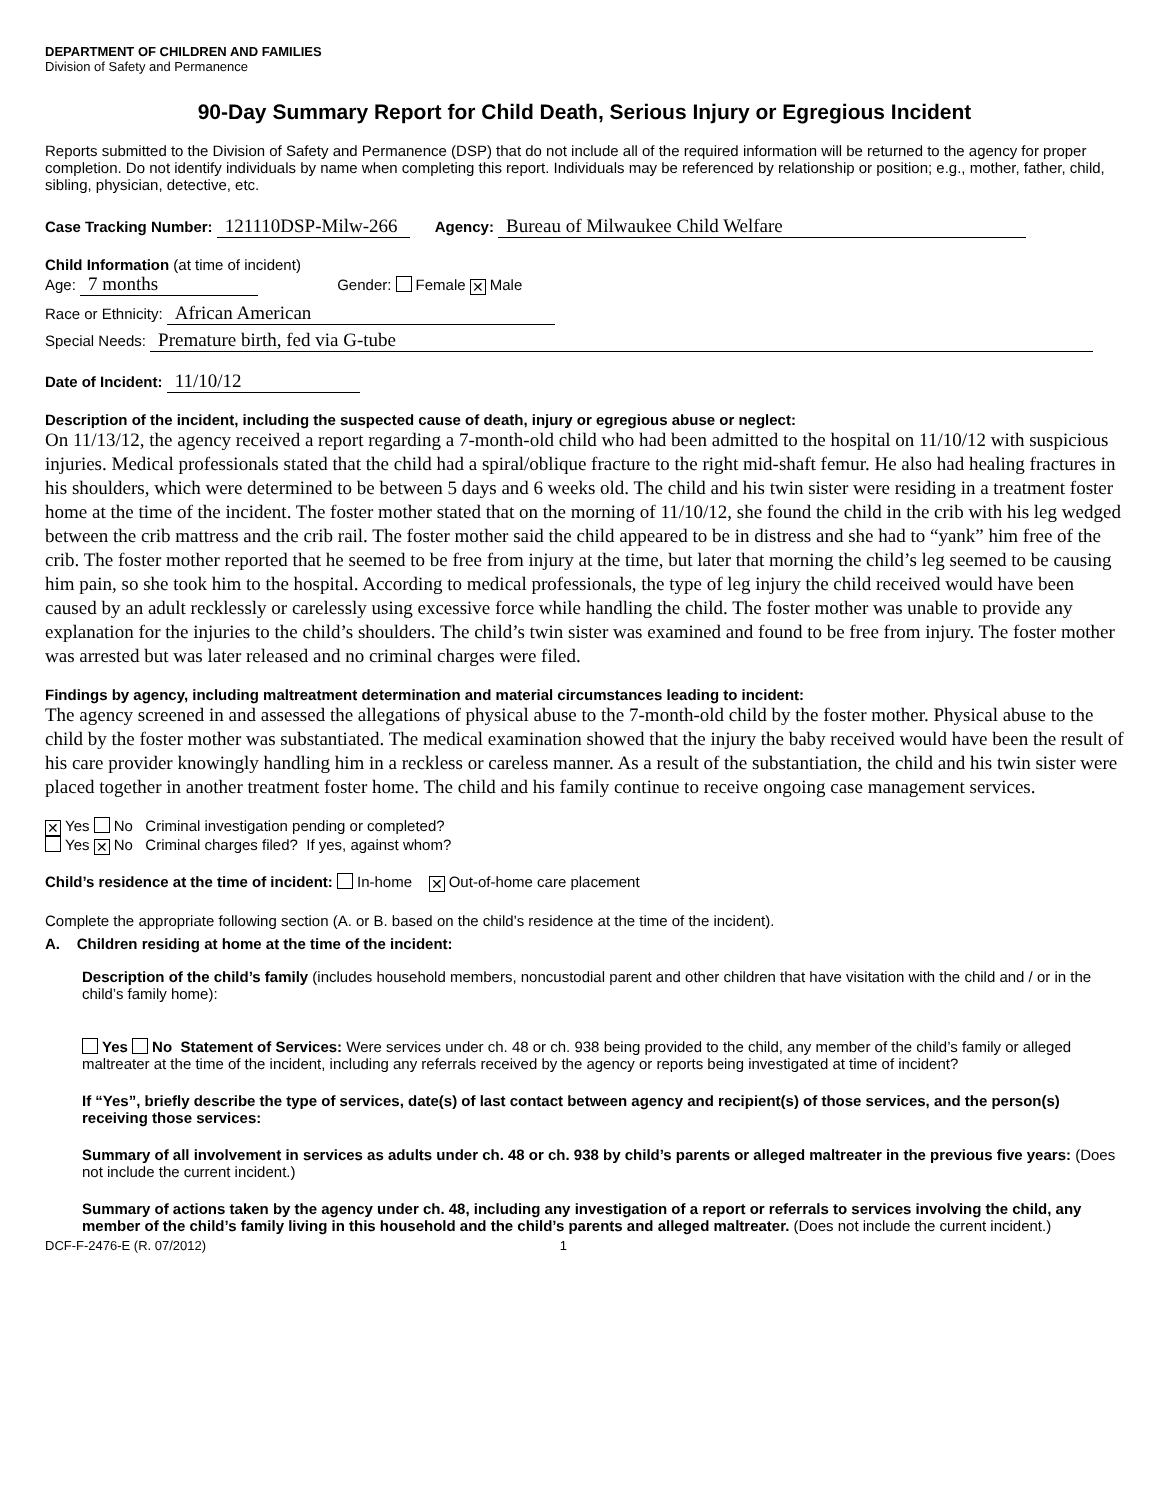DEPARTMENT OF CHILDREN AND FAMILIES
Division of Safety and Permanence
90-Day Summary Report for Child Death, Serious Injury or Egregious Incident
Reports submitted to the Division of Safety and Permanence (DSP) that do not include all of the required information will be returned to the agency for proper completion. Do not identify individuals by name when completing this report. Individuals may be referenced by relationship or position; e.g., mother, father, child, sibling, physician, detective, etc.
Case Tracking Number: 121110DSP-Milw-266 Agency: Bureau of Milwaukee Child Welfare
Child Information (at time of incident)
Age: 7 months Gender: Female ✕ Male
Race or Ethnicity: African American
Special Needs: Premature birth, fed via G-tube
Date of Incident: 11/10/12
Description of the incident, including the suspected cause of death, injury or egregious abuse or neglect:
On 11/13/12, the agency received a report regarding a 7-month-old child who had been admitted to the hospital on 11/10/12 with suspicious injuries. Medical professionals stated that the child had a spiral/oblique fracture to the right mid-shaft femur. He also had healing fractures in his shoulders, which were determined to be between 5 days and 6 weeks old. The child and his twin sister were residing in a treatment foster home at the time of the incident. The foster mother stated that on the morning of 11/10/12, she found the child in the crib with his leg wedged between the crib mattress and the crib rail. The foster mother said the child appeared to be in distress and she had to “yank” him free of the crib. The foster mother reported that he seemed to be free from injury at the time, but later that morning the child’s leg seemed to be causing him pain, so she took him to the hospital. According to medical professionals, the type of leg injury the child received would have been caused by an adult recklessly or carelessly using excessive force while handling the child. The foster mother was unable to provide any explanation for the injuries to the child’s shoulders. The child’s twin sister was examined and found to be free from injury. The foster mother was arrested but was later released and no criminal charges were filed.
Findings by agency, including maltreatment determination and material circumstances leading to incident:
The agency screened in and assessed the allegations of physical abuse to the 7-month-old child by the foster mother. Physical abuse to the child by the foster mother was substantiated. The medical examination showed that the injury the baby received would have been the result of his care provider knowingly handling him in a reckless or careless manner. As a result of the substantiation, the child and his twin sister were placed together in another treatment foster home. The child and his family continue to receive ongoing case management services.
✕ Yes No Criminal investigation pending or completed?
Yes ✕ No Criminal charges filed? If yes, against whom?
Child’s residence at the time of incident: In-home ✕ Out-of-home care placement
Complete the appropriate following section (A. or B. based on the child’s residence at the time of the incident).
A. Children residing at home at the time of the incident:
Description of the child’s family (includes household members, noncustodial parent and other children that have visitation with the child and / or in the child’s family home):
Yes No Statement of Services: Were services under ch. 48 or ch. 938 being provided to the child, any member of the child’s family or alleged maltreater at the time of the incident, including any referrals received by the agency or reports being investigated at time of incident?
If “Yes”, briefly describe the type of services, date(s) of last contact between agency and recipient(s) of those services, and the person(s) receiving those services:
Summary of all involvement in services as adults under ch. 48 or ch. 938 by child’s parents or alleged maltreater in the previous five years: (Does not include the current incident.)
Summary of actions taken by the agency under ch. 48, including any investigation of a report or referrals to services involving the child, any member of the child’s family living in this household and the child’s parents and alleged maltreater. (Does not include the current incident.)
DCF-F-2476-E (R. 07/2012) 1